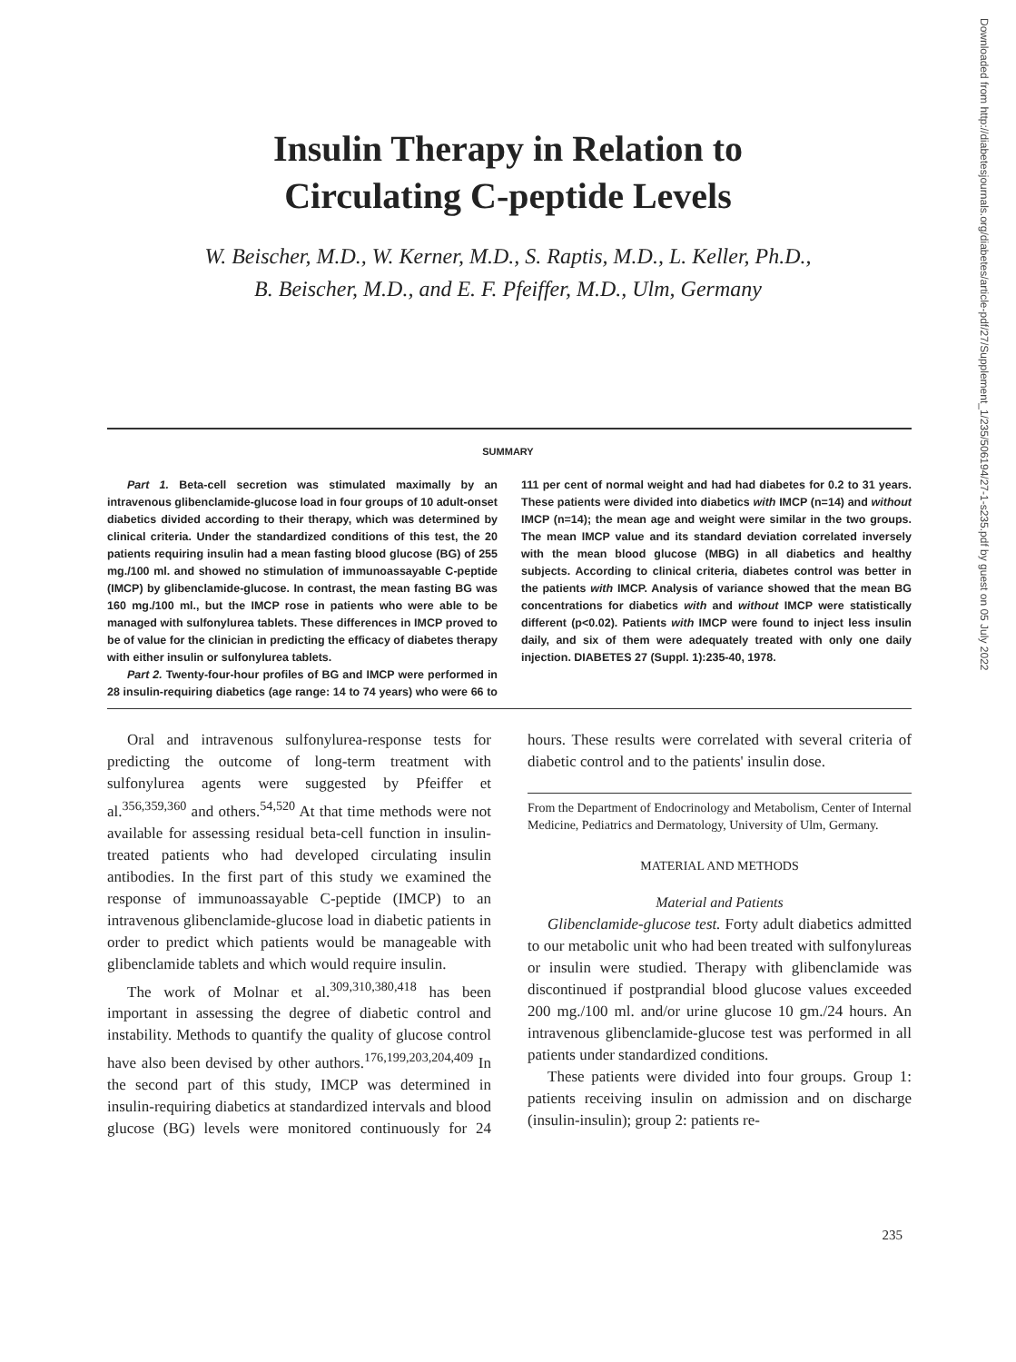Downloaded from http://diabetesjournals.org/diabetes/article-pdf/27/Supplement_1/235/506194/27-1-s235.pdf by guest on 05 July 2022
Insulin Therapy in Relation to
Circulating C-peptide Levels
W. Beischer, M.D., W. Kerner, M.D., S. Raptis, M.D., L. Keller, Ph.D.,
B. Beischer, M.D., and E. F. Pfeiffer, M.D., Ulm, Germany
SUMMARY
Part 1. Beta-cell secretion was stimulated maximally by an intravenous glibenclamide-glucose load in four groups of 10 adult-onset diabetics divided according to their therapy, which was determined by clinical criteria. Under the standardized conditions of this test, the 20 patients requiring insulin had a mean fasting blood glucose (BG) of 255 mg./100 ml. and showed no stimulation of immunoassayable C-peptide (IMCP) by glibenclamide-glucose. In contrast, the mean fasting BG was 160 mg./100 ml., but the IMCP rose in patients who were able to be managed with sulfonylurea tablets. These differences in IMCP proved to be of value for the clinician in predicting the efficacy of diabetes therapy with either insulin or sulfonylurea tablets.
Part 2. Twenty-four-hour profiles of BG and IMCP were performed in 28 insulin-requiring diabetics (age range: 14 to 74 years) who were 66 to 111 per cent of normal weight and had had diabetes for 0.2 to 31 years. These patients were divided into diabetics with IMCP (n=14) and without IMCP (n=14); the mean age and weight were similar in the two groups. The mean IMCP value and its standard deviation correlated inversely with the mean blood glucose (MBG) in all diabetics and healthy subjects. According to clinical criteria, diabetes control was better in the patients with IMCP. Analysis of variance showed that the mean BG concentrations for diabetics with and without IMCP were statistically different (p<0.02). Patients with IMCP were found to inject less insulin daily, and six of them were adequately treated with only one daily injection. DIABETES 27 (Suppl. 1):235-40, 1978.
Oral and intravenous sulfonylurea-response tests for predicting the outcome of long-term treatment with sulfonylurea agents were suggested by Pfeiffer et al.<sup>356,359,360</sup> and others.<sup>54,520</sup> At that time methods were not available for assessing residual beta-cell function in insulin-treated patients who had developed circulating insulin antibodies. In the first part of this study we examined the response of immunoassayable C-peptide (IMCP) to an intravenous glibenclamide-glucose load in diabetic patients in order to predict which patients would be manageable with glibenclamide tablets and which would require insulin.
The work of Molnar et al.<sup>309,310,380,418</sup> has been important in assessing the degree of diabetic control and instability. Methods to quantify the quality of glucose control have also been devised by other authors.<sup>176,199,203,204,409</sup> In the second part of this study, IMCP was determined in insulin-requiring diabetics at standardized intervals and blood glucose (BG) levels were monitored continuously for 24 hours. These results were correlated with several criteria of diabetic control and to the patients' insulin dose.
From the Department of Endocrinology and Metabolism, Center of Internal Medicine, Pediatrics and Dermatology, University of Ulm, Germany.
MATERIAL AND METHODS
Material and Patients
Glibenclamide-glucose test. Forty adult diabetics admitted to our metabolic unit who had been treated with sulfonylureas or insulin were studied. Therapy with glibenclamide was discontinued if postprandial blood glucose values exceeded 200 mg./100 ml. and/or urine glucose 10 gm./24 hours. An intravenous glibenclamide-glucose test was performed in all patients under standardized conditions.
These patients were divided into four groups. Group 1: patients receiving insulin on admission and on discharge (insulin-insulin); group 2: patients re-
235